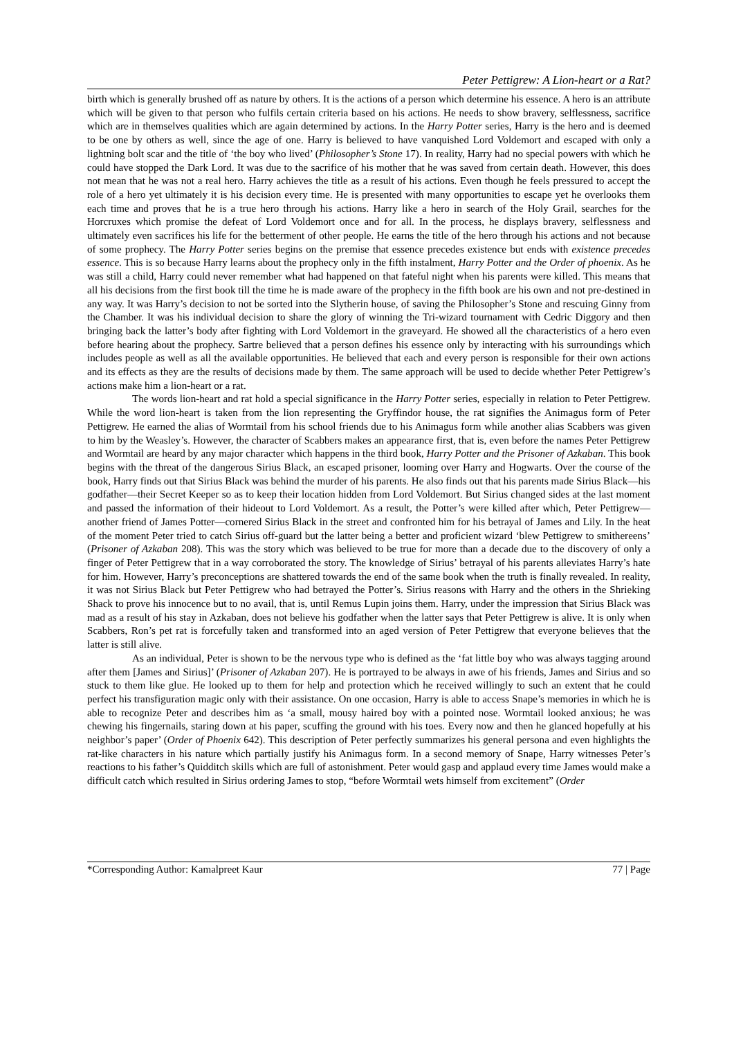Peter Pettigrew: A Lion-heart or a Rat?
birth which is generally brushed off as nature by others. It is the actions of a person which determine his essence. A hero is an attribute which will be given to that person who fulfils certain criteria based on his actions. He needs to show bravery, selflessness, sacrifice which are in themselves qualities which are again determined by actions. In the Harry Potter series, Harry is the hero and is deemed to be one by others as well, since the age of one. Harry is believed to have vanquished Lord Voldemort and escaped with only a lightning bolt scar and the title of ‘the boy who lived’ (Philosopher’s Stone 17). In reality, Harry had no special powers with which he could have stopped the Dark Lord. It was due to the sacrifice of his mother that he was saved from certain death. However, this does not mean that he was not a real hero. Harry achieves the title as a result of his actions. Even though he feels pressured to accept the role of a hero yet ultimately it is his decision every time. He is presented with many opportunities to escape yet he overlooks them each time and proves that he is a true hero through his actions. Harry like a hero in search of the Holy Grail, searches for the Horcruxes which promise the defeat of Lord Voldemort once and for all. In the process, he displays bravery, selflessness and ultimately even sacrifices his life for the betterment of other people. He earns the title of the hero through his actions and not because of some prophecy. The Harry Potter series begins on the premise that essence precedes existence but ends with existence precedes essence. This is so because Harry learns about the prophecy only in the fifth instalment, Harry Potter and the Order of phoenix. As he was still a child, Harry could never remember what had happened on that fateful night when his parents were killed. This means that all his decisions from the first book till the time he is made aware of the prophecy in the fifth book are his own and not pre-destined in any way. It was Harry’s decision to not be sorted into the Slytherin house, of saving the Philosopher’s Stone and rescuing Ginny from the Chamber. It was his individual decision to share the glory of winning the Tri-wizard tournament with Cedric Diggory and then bringing back the latter’s body after fighting with Lord Voldemort in the graveyard. He showed all the characteristics of a hero even before hearing about the prophecy. Sartre believed that a person defines his essence only by interacting with his surroundings which includes people as well as all the available opportunities. He believed that each and every person is responsible for their own actions and its effects as they are the results of decisions made by them. The same approach will be used to decide whether Peter Pettigrew’s actions make him a lion-heart or a rat.
The words lion-heart and rat hold a special significance in the Harry Potter series, especially in relation to Peter Pettigrew. While the word lion-heart is taken from the lion representing the Gryffindor house, the rat signifies the Animagus form of Peter Pettigrew. He earned the alias of Wormtail from his school friends due to his Animagus form while another alias Scabbers was given to him by the Weasley’s. However, the character of Scabbers makes an appearance first, that is, even before the names Peter Pettigrew and Wormtail are heard by any major character which happens in the third book, Harry Potter and the Prisoner of Azkaban. This book begins with the threat of the dangerous Sirius Black, an escaped prisoner, looming over Harry and Hogwarts. Over the course of the book, Harry finds out that Sirius Black was behind the murder of his parents. He also finds out that his parents made Sirius Black—his godfather—their Secret Keeper so as to keep their location hidden from Lord Voldemort. But Sirius changed sides at the last moment and passed the information of their hideout to Lord Voldemort. As a result, the Potter’s were killed after which, Peter Pettigrew—another friend of James Potter—cornered Sirius Black in the street and confronted him for his betrayal of James and Lily. In the heat of the moment Peter tried to catch Sirius off-guard but the latter being a better and proficient wizard ‘blew Pettigrew to smithereens’ (Prisoner of Azkaban 208). This was the story which was believed to be true for more than a decade due to the discovery of only a finger of Peter Pettigrew that in a way corroborated the story. The knowledge of Sirius’ betrayal of his parents alleviates Harry’s hate for him. However, Harry’s preconceptions are shattered towards the end of the same book when the truth is finally revealed. In reality, it was not Sirius Black but Peter Pettigrew who had betrayed the Potter’s. Sirius reasons with Harry and the others in the Shrieking Shack to prove his innocence but to no avail, that is, until Remus Lupin joins them. Harry, under the impression that Sirius Black was mad as a result of his stay in Azkaban, does not believe his godfather when the latter says that Peter Pettigrew is alive. It is only when Scabbers, Ron’s pet rat is forcefully taken and transformed into an aged version of Peter Pettigrew that everyone believes that the latter is still alive.
As an individual, Peter is shown to be the nervous type who is defined as the ‘fat little boy who was always tagging around after them [James and Sirius]’ (Prisoner of Azkaban 207). He is portrayed to be always in awe of his friends, James and Sirius and so stuck to them like glue. He looked up to them for help and protection which he received willingly to such an extent that he could perfect his transfiguration magic only with their assistance. On one occasion, Harry is able to access Snape’s memories in which he is able to recognize Peter and describes him as ‘a small, mousy haired boy with a pointed nose. Wormtail looked anxious; he was chewing his fingernails, staring down at his paper, scuffing the ground with his toes. Every now and then he glanced hopefully at his neighbor’s paper’ (Order of Phoenix 642). This description of Peter perfectly summarizes his general persona and even highlights the rat-like characters in his nature which partially justify his Animagus form. In a second memory of Snape, Harry witnesses Peter’s reactions to his father’s Quidditch skills which are full of astonishment. Peter would gasp and applaud every time James would make a difficult catch which resulted in Sirius ordering James to stop, “before Wormtail wets himself from excitement” (Order
*Corresponding Author: Kamalpreet Kaur 77 | Page